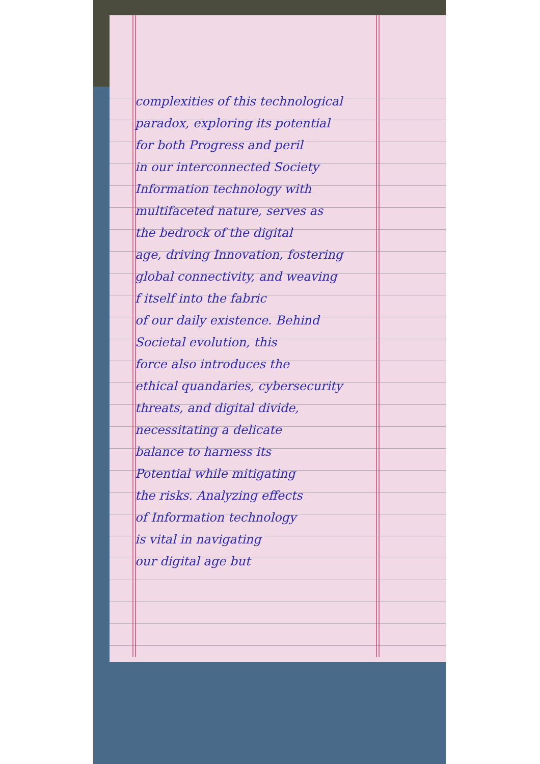complexities of this technological
paradox, exploring its potential
for both Progress and peril
in our interconnected Society
Information technology with
multifaceted nature, serves as
the bedrock of the digital
age, driving Innovation, fostering
global connectivity, and weaving
f itself into the fabric
of our daily existence. Behind
Societal evolution, this
force also introduces the
ethical quandaries, cybersecurity
threats, and digital divide,
necessitating a delicate
balance to harness its
Potential while mitigating
the risks. Analyzing effects
of Information technology
is vital in navigating
our digital age but